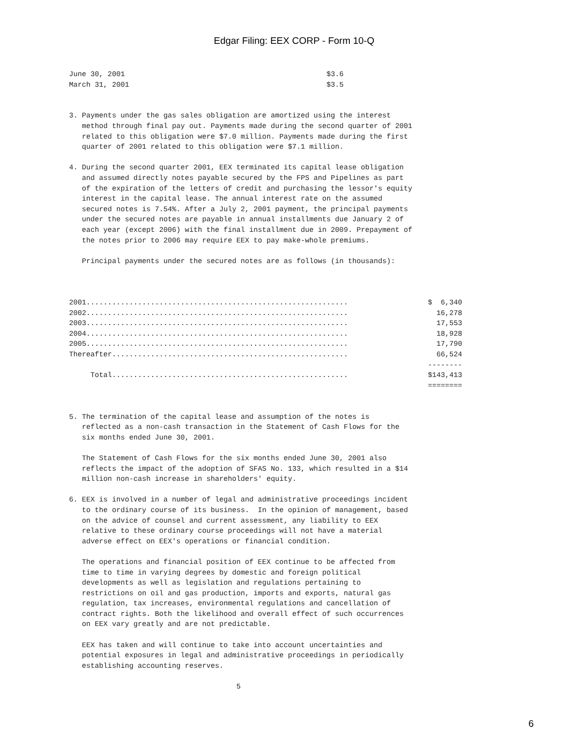Edgar Filing: EEX CORP - Form 10-Q
June 30, 2001                                               $3.6
March 31, 2001                                              $3.5


3. Payments under the gas sales obligation are amortized using the interest
   method through final pay out. Payments made during the second quarter of 2001
   related to this obligation were $7.0 million. Payments made during the first
   quarter of 2001 related to this obligation were $7.1 million.

4. During the second quarter 2001, EEX terminated its capital lease obligation
   and assumed directly notes payable secured by the FPS and Pipelines as part
   of the expiration of the letters of credit and purchasing the lessor's equity
   interest in the capital lease. The annual interest rate on the assumed
   secured notes is 7.54%. After a July 2, 2001 payment, the principal payments
   under the secured notes are payable in annual installments due January 2 of
   each year (except 2006) with the final installment due in 2009. Prepayment of
   the notes prior to 2006 may require EEX to pay make-whole premiums.

   Principal payments under the secured notes are as follows (in thousands):
| 2001............................................................. | $ 6,340 |
| 2002............................................................. | 16,278 |
| 2003............................................................. | 17,553 |
| 2004............................................................. | 18,928 |
| 2005............................................................. | 17,790 |
| Thereafter....................................................... | 66,524 |
| | -------- |
| Total....................................................... | $143,413 |
| | ======== |
5. The termination of the capital lease and assumption of the notes is
   reflected as a non-cash transaction in the Statement of Cash Flows for the
   six months ended June 30, 2001.

   The Statement of Cash Flows for the six months ended June 30, 2001 also
   reflects the impact of the adoption of SFAS No. 133, which resulted in a $14
   million non-cash increase in shareholders' equity.

6. EEX is involved in a number of legal and administrative proceedings incident
   to the ordinary course of its business.  In the opinion of management, based
   on the advice of counsel and current assessment, any liability to EEX
   relative to these ordinary course proceedings will not have a material
   adverse effect on EEX's operations or financial condition.

   The operations and financial position of EEX continue to be affected from
   time to time in varying degrees by domestic and foreign political
   developments as well as legislation and regulations pertaining to
   restrictions on oil and gas production, imports and exports, natural gas
   regulation, tax increases, environmental regulations and cancellation of
   contract rights. Both the likelihood and overall effect of such occurrences
   on EEX vary greatly and are not predictable.

   EEX has taken and will continue to take into account uncertainties and
   potential exposures in legal and administrative proceedings in periodically
   establishing accounting reserves.

                                       5
6